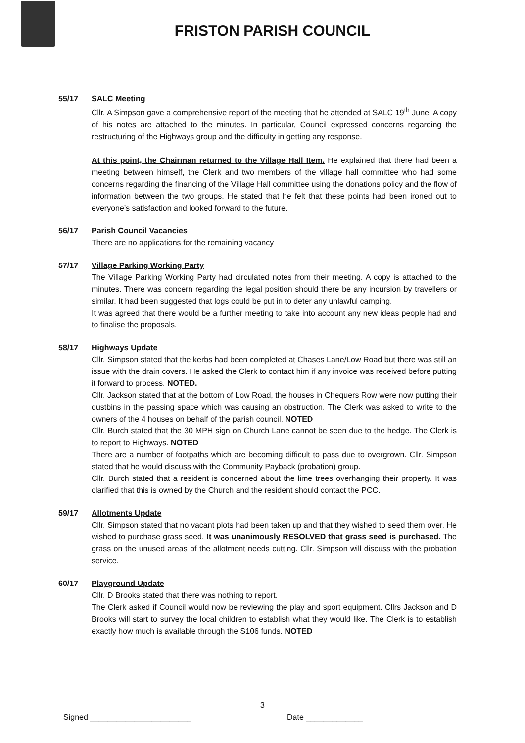FRISTON PARISH COUNCIL
55/17 SALC Meeting
Cllr. A Simpson gave a comprehensive report of the meeting that he attended at SALC 19<sup>th</sup> June. A copy of his notes are attached to the minutes. In particular, Council expressed concerns regarding the restructuring of the Highways group and the difficulty in getting any response.
At this point, the Chairman returned to the Village Hall Item. He explained that there had been a meeting between himself, the Clerk and two members of the village hall committee who had some concerns regarding the financing of the Village Hall committee using the donations policy and the flow of information between the two groups. He stated that he felt that these points had been ironed out to everyone’s satisfaction and looked forward to the future.
56/17 Parish Council Vacancies
There are no applications for the remaining vacancy
57/17 Village Parking Working Party
The Village Parking Working Party had circulated notes from their meeting. A copy is attached to the minutes. There was concern regarding the legal position should there be any incursion by travellers or similar. It had been suggested that logs could be put in to deter any unlawful camping.
It was agreed that there would be a further meeting to take into account any new ideas people had and to finalise the proposals.
58/17 Highways Update
Cllr. Simpson stated that the kerbs had been completed at Chases Lane/Low Road but there was still an issue with the drain covers. He asked the Clerk to contact him if any invoice was received before putting it forward to process. NOTED.
Cllr. Jackson stated that at the bottom of Low Road, the houses in Chequers Row were now putting their dustbins in the passing space which was causing an obstruction. The Clerk was asked to write to the owners of the 4 houses on behalf of the parish council. NOTED
Cllr. Burch stated that the 30 MPH sign on Church Lane cannot be seen due to the hedge. The Clerk is to report to Highways. NOTED
There are a number of footpaths which are becoming difficult to pass due to overgrown. Cllr. Simpson stated that he would discuss with the Community Payback (probation) group.
Cllr. Burch stated that a resident is concerned about the lime trees overhanging their property. It was clarified that this is owned by the Church and the resident should contact the PCC.
59/17 Allotments Update
Cllr. Simpson stated that no vacant plots had been taken up and that they wished to seed them over. He wished to purchase grass seed. It was unanimously RESOLVED that grass seed is purchased. The grass on the unused areas of the allotment needs cutting. Cllr. Simpson will discuss with the probation service.
60/17 Playground Update
Cllr. D Brooks stated that there was nothing to report.
The Clerk asked if Council would now be reviewing the play and sport equipment. Cllrs Jackson and D Brooks will start to survey the local children to establish what they would like. The Clerk is to establish exactly how much is available through the S106 funds. NOTED
3
Signed _______________________ Date _____________